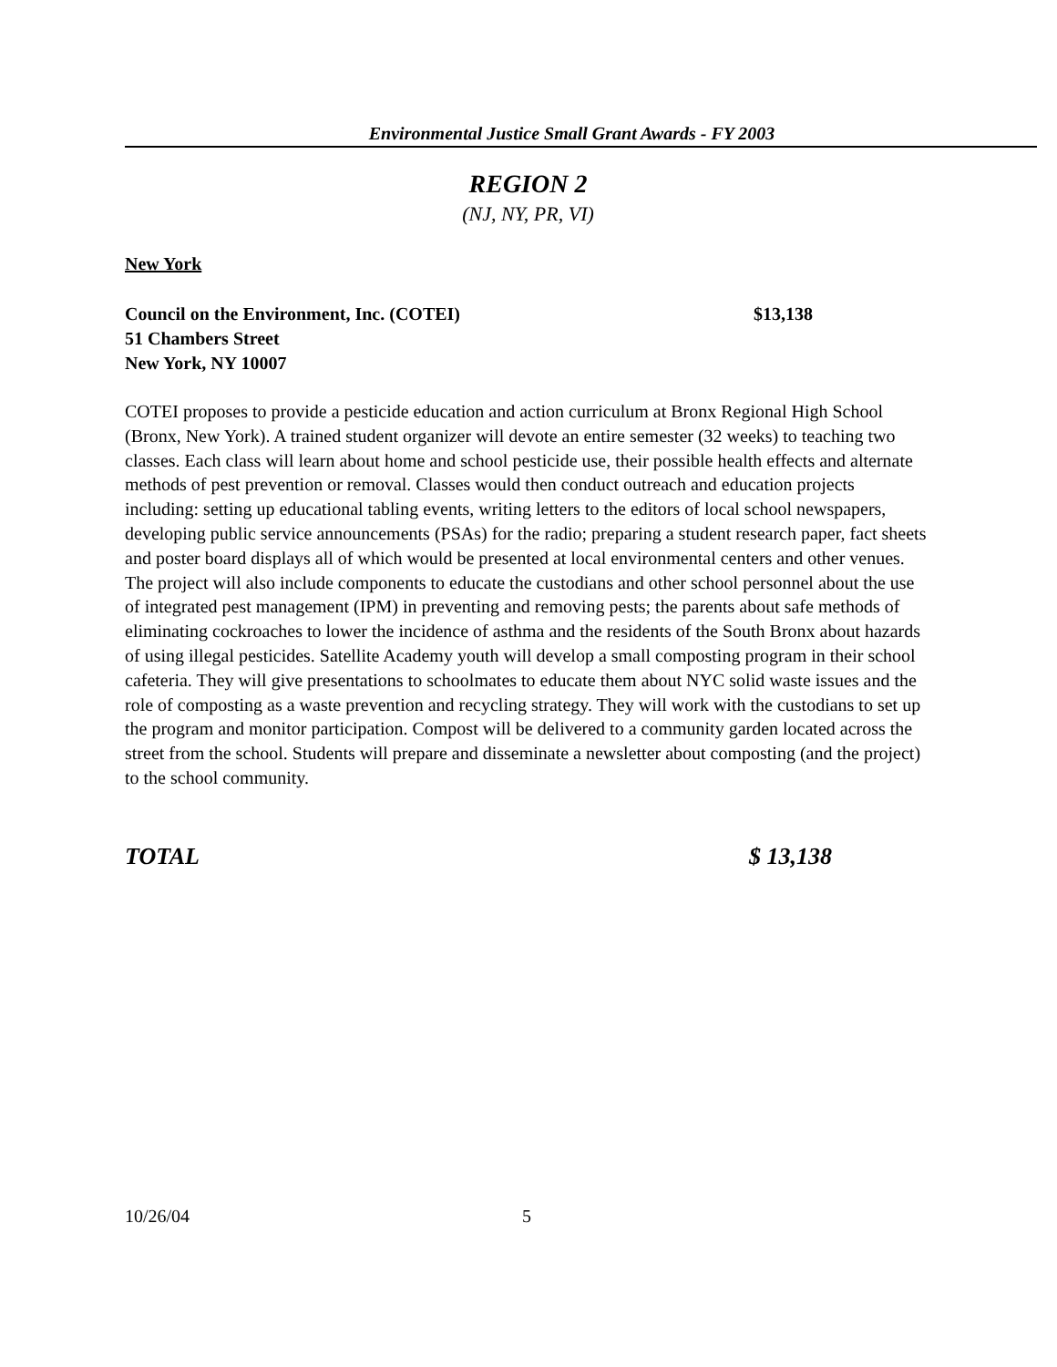Environmental Justice Small Grant Awards - FY 2003
REGION 2
(NJ, NY, PR, VI)
New York
Council on the Environment, Inc. (COTEI) $13,138
51 Chambers Street
New York, NY 10007
COTEI proposes to provide a pesticide education and action curriculum at Bronx Regional High School (Bronx, New York). A trained student organizer will devote an entire semester (32 weeks) to teaching two classes. Each class will learn about home and school pesticide use, their possible health effects and alternate methods of pest prevention or removal. Classes would then conduct outreach and education projects including: setting up educational tabling events, writing letters to the editors of local school newspapers, developing public service announcements (PSAs) for the radio; preparing a student research paper, fact sheets and poster board displays all of which would be presented at local environmental centers and other venues. The project will also include components to educate the custodians and other school personnel about the use of integrated pest management (IPM) in preventing and removing pests; the parents about safe methods of eliminating cockroaches to lower the incidence of asthma and the residents of the South Bronx about hazards of using illegal pesticides. Satellite Academy youth will develop a small composting program in their school cafeteria. They will give presentations to schoolmates to educate them about NYC solid waste issues and the role of composting as a waste prevention and recycling strategy. They will work with the custodians to set up the program and monitor participation. Compost will be delivered to a community garden located across the street from the school. Students will prepare and disseminate a newsletter about composting (and the project) to the school community.
TOTAL $ 13,138
10/26/04 5